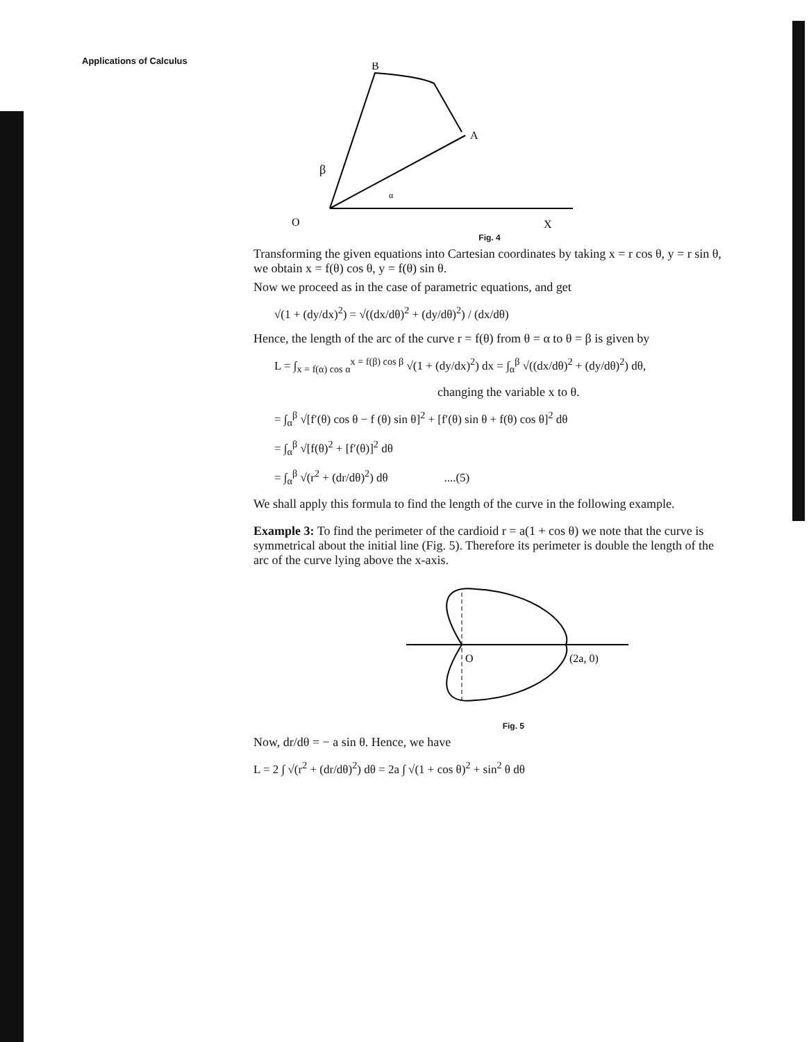Applications of Calculus
B
A
β
α
O
X
Fig. 4
Transforming the given equations into Cartesian coordinates by taking x = r cos θ, y = r sin θ, we obtain x = f(θ) cos θ, y = f(θ) sin θ.
Now we proceed as in the case of parametric equations, and get
√(1 + (dy/dx)<sup>2</sup>) = √((dx/dθ)<sup>2</sup> + (dy/dθ)<sup>2</sup>) / (dx/dθ)
Hence, the length of the arc of the curve r = f(θ) from θ = α to θ = β is given by
L = ∫<sub>x = f(α) cos α</sub><sup>x = f(β) cos β</sup> √(1 + (dy/dx)<sup>2</sup>) dx = ∫<sub>α</sub><sup>β</sup> √((dx/dθ)<sup>2</sup> + (dy/dθ)<sup>2</sup>) dθ,
changing the variable x to θ.
= ∫<sub>α</sub><sup>β</sup> √[f′(θ) cos θ − f (θ) sin θ]<sup>2</sup> + [f′(θ) sin θ + f(θ) cos θ]<sup>2</sup> dθ
= ∫<sub>α</sub><sup>β</sup> √[f(θ)<sup>2</sup> + [f′(θ)]<sup>2</sup> dθ
= ∫<sub>α</sub><sup>β</sup> √(r<sup>2</sup> + (dr/dθ)<sup>2</sup>) dθ ....(5)
We shall apply this formula to find the length of the curve in the following example.
Example 3: To find the perimeter of the cardioid r = a(1 + cos θ) we note that the curve is symmetrical about the initial line (Fig. 5). Therefore its perimeter is double the length of the arc of the curve lying above the x-axis.
O
(2a, 0)
Fig. 5
Now, dr/dθ = − a sin θ. Hence, we have
L = 2 ∫ √(r<sup>2</sup> + (dr/dθ)<sup>2</sup>) dθ = 2a ∫ √(1 + cos θ)<sup>2</sup> + sin<sup>2</sup> θ dθ